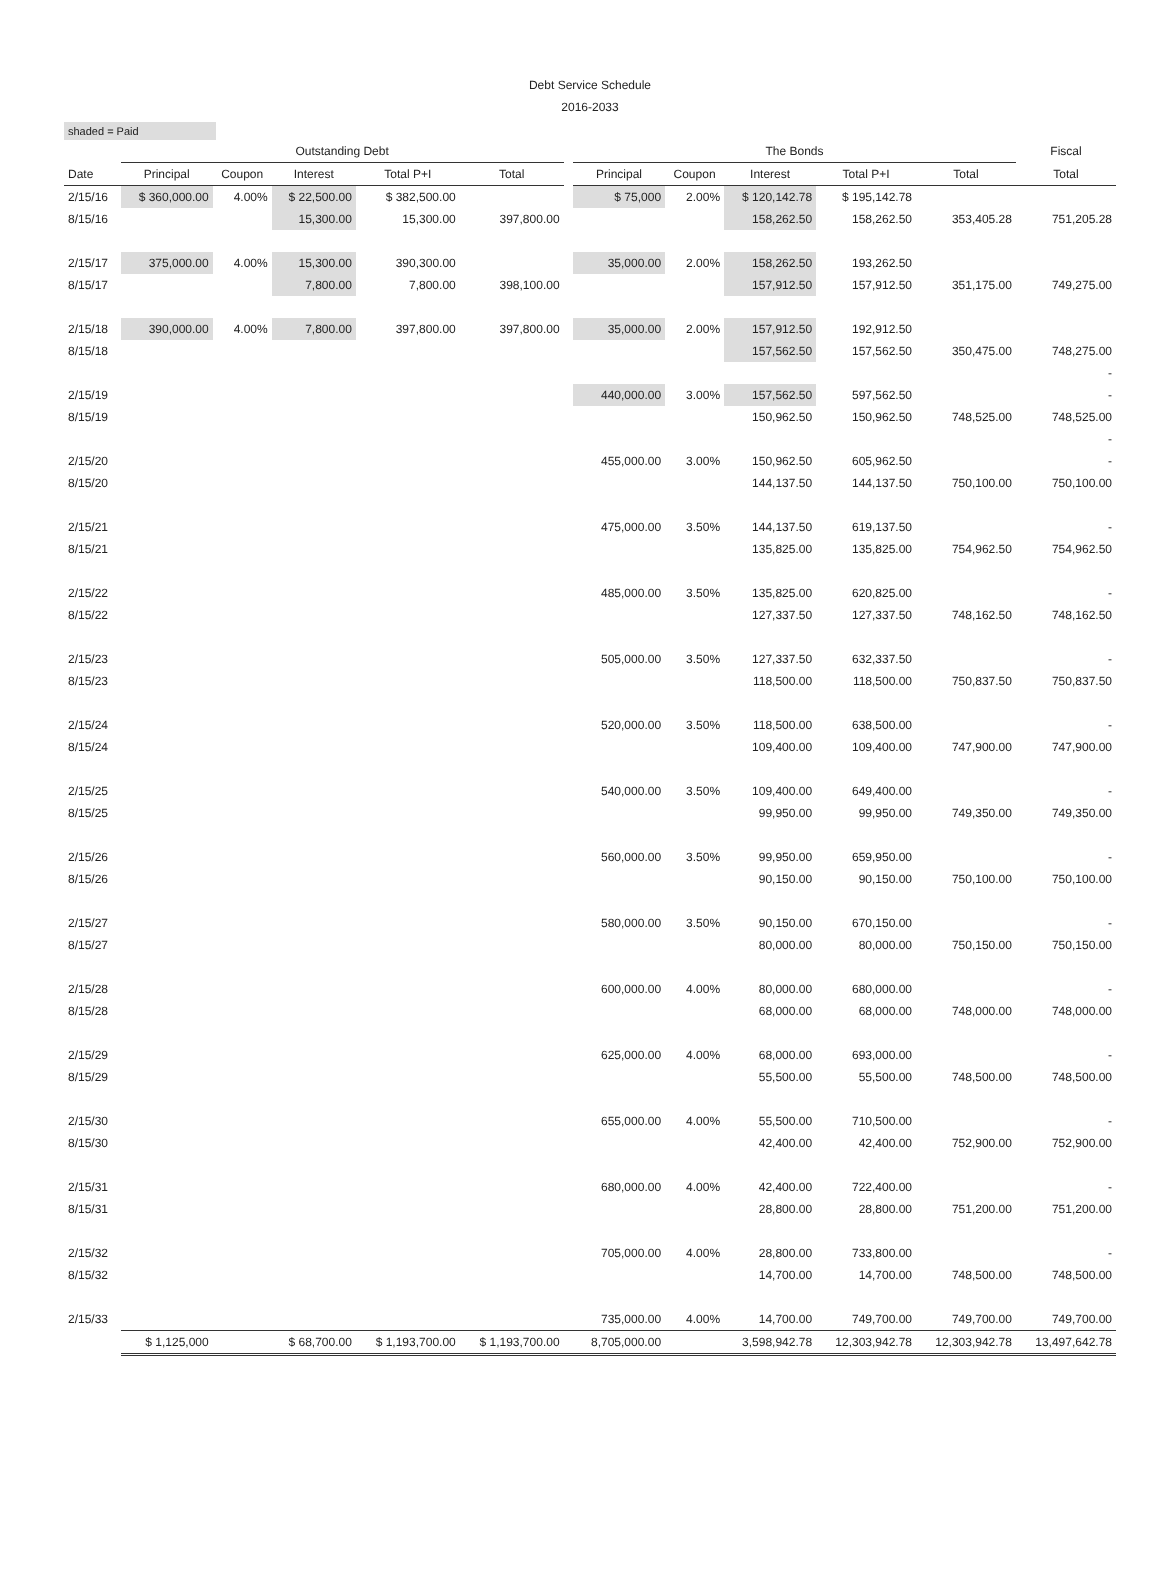Debt Service Schedule
2016-2033
shaded = Paid
| | Outstanding Debt | | | | | | The Bonds | | | | | Fiscal |
| --- | --- | --- | --- | --- | --- | --- | --- | --- | --- | --- | --- | --- |
| Date | Principal | Coupon | Interest | Total P+I | Total | | Principal | Coupon | Interest | Total P+I | Total | Total |
| 2/15/16 | $ 360,000.00 | 4.00% | $ 22,500.00 | $ 382,500.00 | | | $ 75,000 | 2.00% | $ 120,142.78 | $ 195,142.78 | | |
| 8/15/16 | | | 15,300.00 | 15,300.00 | 397,800.00 | | | | 158,262.50 | 158,262.50 | 353,405.28 | 751,205.28 |
| 2/15/17 | 375,000.00 | 4.00% | 15,300.00 | 390,300.00 | | | 35,000.00 | 2.00% | 158,262.50 | 193,262.50 | | |
| 8/15/17 | | | 7,800.00 | 7,800.00 | 398,100.00 | | | | 157,912.50 | 157,912.50 | 351,175.00 | 749,275.00 |
| 2/15/18 | 390,000.00 | 4.00% | 7,800.00 | 397,800.00 | 397,800.00 | | 35,000.00 | 2.00% | 157,912.50 | 192,912.50 | | |
| 8/15/18 | | | | | | | | | 157,562.50 | 157,562.50 | 350,475.00 | 748,275.00 |
| | | | | | | | | | | | | - |
| 2/15/19 | | | | | | | 440,000.00 | 3.00% | 157,562.50 | 597,562.50 | | - |
| 8/15/19 | | | | | | | | | 150,962.50 | 150,962.50 | 748,525.00 | 748,525.00 |
| | | | | | | | | | | | | - |
| 2/15/20 | | | | | | | 455,000.00 | 3.00% | 150,962.50 | 605,962.50 | | - |
| 8/15/20 | | | | | | | | | 144,137.50 | 144,137.50 | 750,100.00 | 750,100.00 |
| 2/15/21 | | | | | | | 475,000.00 | 3.50% | 144,137.50 | 619,137.50 | | - |
| 8/15/21 | | | | | | | | | 135,825.00 | 135,825.00 | 754,962.50 | 754,962.50 |
| 2/15/22 | | | | | | | 485,000.00 | 3.50% | 135,825.00 | 620,825.00 | | - |
| 8/15/22 | | | | | | | | | 127,337.50 | 127,337.50 | 748,162.50 | 748,162.50 |
| 2/15/23 | | | | | | | 505,000.00 | 3.50% | 127,337.50 | 632,337.50 | | - |
| 8/15/23 | | | | | | | | | 118,500.00 | 118,500.00 | 750,837.50 | 750,837.50 |
| 2/15/24 | | | | | | | 520,000.00 | 3.50% | 118,500.00 | 638,500.00 | | - |
| 8/15/24 | | | | | | | | | 109,400.00 | 109,400.00 | 747,900.00 | 747,900.00 |
| 2/15/25 | | | | | | | 540,000.00 | 3.50% | 109,400.00 | 649,400.00 | | - |
| 8/15/25 | | | | | | | | | 99,950.00 | 99,950.00 | 749,350.00 | 749,350.00 |
| 2/15/26 | | | | | | | 560,000.00 | 3.50% | 99,950.00 | 659,950.00 | | - |
| 8/15/26 | | | | | | | | | 90,150.00 | 90,150.00 | 750,100.00 | 750,100.00 |
| 2/15/27 | | | | | | | 580,000.00 | 3.50% | 90,150.00 | 670,150.00 | | - |
| 8/15/27 | | | | | | | | | 80,000.00 | 80,000.00 | 750,150.00 | 750,150.00 |
| 2/15/28 | | | | | | | 600,000.00 | 4.00% | 80,000.00 | 680,000.00 | | - |
| 8/15/28 | | | | | | | | | 68,000.00 | 68,000.00 | 748,000.00 | 748,000.00 |
| 2/15/29 | | | | | | | 625,000.00 | 4.00% | 68,000.00 | 693,000.00 | | - |
| 8/15/29 | | | | | | | | | 55,500.00 | 55,500.00 | 748,500.00 | 748,500.00 |
| 2/15/30 | | | | | | | 655,000.00 | 4.00% | 55,500.00 | 710,500.00 | | - |
| 8/15/30 | | | | | | | | | 42,400.00 | 42,400.00 | 752,900.00 | 752,900.00 |
| 2/15/31 | | | | | | | 680,000.00 | 4.00% | 42,400.00 | 722,400.00 | | - |
| 8/15/31 | | | | | | | | | 28,800.00 | 28,800.00 | 751,200.00 | 751,200.00 |
| 2/15/32 | | | | | | | 705,000.00 | 4.00% | 28,800.00 | 733,800.00 | | - |
| 8/15/32 | | | | | | | | | 14,700.00 | 14,700.00 | 748,500.00 | 748,500.00 |
| 2/15/33 | | | | | | | 735,000.00 | 4.00% | 14,700.00 | 749,700.00 | 749,700.00 | 749,700.00 |
| | $ 1,125,000 | | $ 68,700.00 | $ 1,193,700.00 | $ 1,193,700.00 | | 8,705,000.00 | | 3,598,942.78 | 12,303,942.78 | 12,303,942.78 | 13,497,642.78 |